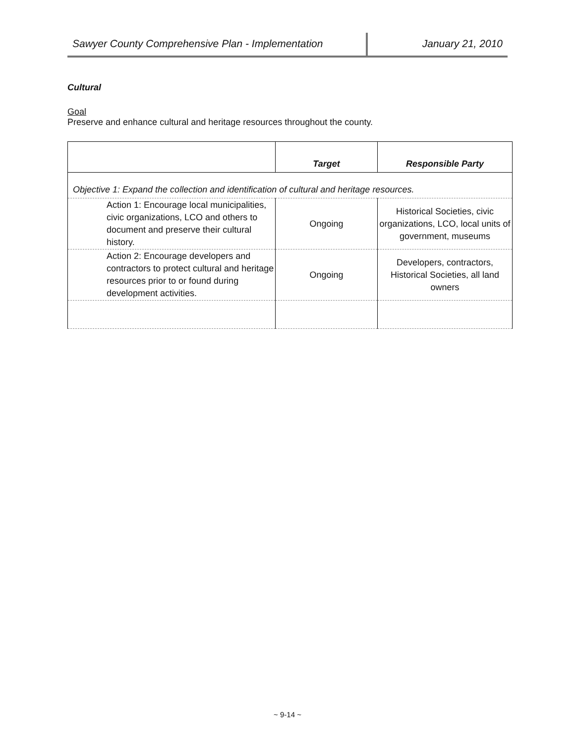Sawyer County Comprehensive Plan - Implementation
January 21, 2010
Cultural
Goal
Preserve and enhance cultural and heritage resources throughout the county.
| | Target | Responsible Party |
| --- | --- | --- |
| Objective 1: Expand the collection and identification of cultural and heritage resources. | | |
| Action 1: Encourage local municipalities, civic organizations, LCO and others to document and preserve their cultural history. | Ongoing | Historical Societies, civic organizations, LCO, local units of government, museums |
| Action 2: Encourage developers and contractors to protect cultural and heritage resources prior to or found during development activities. | Ongoing | Developers, contractors, Historical Societies, all land owners |
~ 9-14 ~